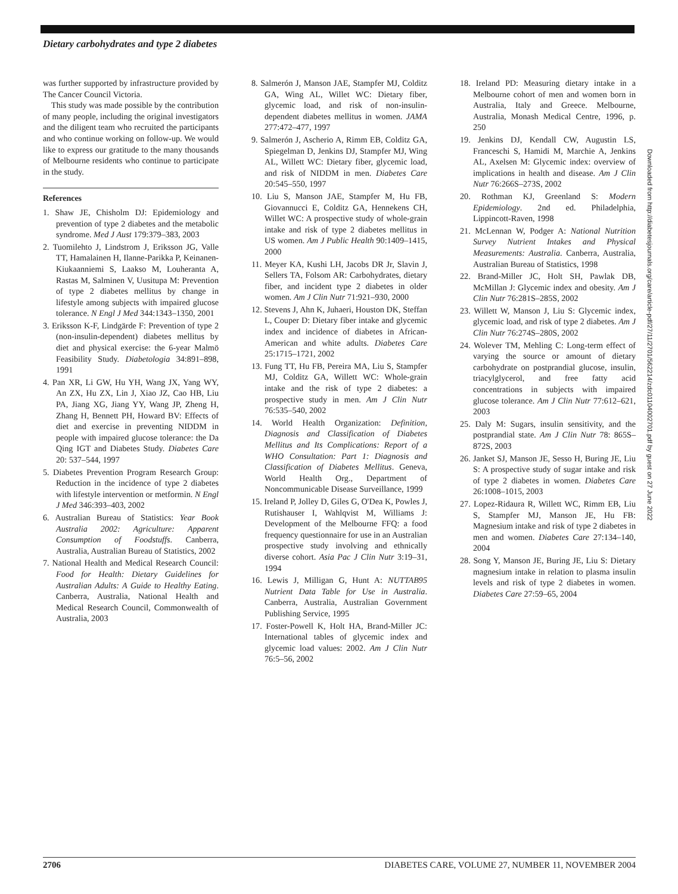Dietary carbohydrates and type 2 diabetes
was further supported by infrastructure provided by The Cancer Council Victoria.
This study was made possible by the contribution of many people, including the original investigators and the diligent team who recruited the participants and who continue working on follow-up. We would like to express our gratitude to the many thousands of Melbourne residents who continue to participate in the study.
References
1. Shaw JE, Chisholm DJ: Epidemiology and prevention of type 2 diabetes and the metabolic syndrome. Med J Aust 179:379–383, 2003
2. Tuomilehto J, Lindstrom J, Eriksson JG, Valle TT, Hamalainen H, Ilanne-Parikka P, Keinanen-Kiukaanniemi S, Laakso M, Louheranta A, Rastas M, Salminen V, Uusitupa M: Prevention of type 2 diabetes mellitus by change in lifestyle among subjects with impaired glucose tolerance. N Engl J Med 344:1343–1350, 2001
3. Eriksson K-F, Lindgärde F: Prevention of type 2 (non-insulin-dependent) diabetes mellitus by diet and physical exercise: the 6-year Malmö Feasibility Study. Diabetologia 34:891–898, 1991
4. Pan XR, Li GW, Hu YH, Wang JX, Yang WY, An ZX, Hu ZX, Lin J, Xiao JZ, Cao HB, Liu PA, Jiang XG, Jiang YY, Wang JP, Zheng H, Zhang H, Bennett PH, Howard BV: Effects of diet and exercise in preventing NIDDM in people with impaired glucose tolerance: the Da Qing IGT and Diabetes Study. Diabetes Care 20: 537–544, 1997
5. Diabetes Prevention Program Research Group: Reduction in the incidence of type 2 diabetes with lifestyle intervention or metformin. N Engl J Med 346:393–403, 2002
6. Australian Bureau of Statistics: Year Book Australia 2002: Agriculture: Apparent Consumption of Foodstuffs. Canberra, Australia, Australian Bureau of Statistics, 2002
7. National Health and Medical Research Council: Food for Health: Dietary Guidelines for Australian Adults: A Guide to Healthy Eating. Canberra, Australia, National Health and Medical Research Council, Commonwealth of Australia, 2003
8. Salmerón J, Manson JAE, Stampfer MJ, Colditz GA, Wing AL, Willet WC: Dietary fiber, glycemic load, and risk of non-insulin-dependent diabetes mellitus in women. JAMA 277:472–477, 1997
9. Salmerón J, Ascherio A, Rimm EB, Colditz GA, Spiegelman D, Jenkins DJ, Stampfer MJ, Wing AL, Willett WC: Dietary fiber, glycemic load, and risk of NIDDM in men. Diabetes Care 20:545–550, 1997
10. Liu S, Manson JAE, Stampfer M, Hu FB, Giovannucci E, Colditz GA, Hennekens CH, Willet WC: A prospective study of whole-grain intake and risk of type 2 diabetes mellitus in US women. Am J Public Health 90:1409–1415, 2000
11. Meyer KA, Kushi LH, Jacobs DR Jr, Slavin J, Sellers TA, Folsom AR: Carbohydrates, dietary fiber, and incident type 2 diabetes in older women. Am J Clin Nutr 71:921–930, 2000
12. Stevens J, Ahn K, Juhaeri, Houston DK, Steffan L, Couper D: Dietary fiber intake and glycemic index and incidence of diabetes in African-American and white adults. Diabetes Care 25:1715–1721, 2002
13. Fung TT, Hu FB, Pereira MA, Liu S, Stampfer MJ, Colditz GA, Willett WC: Whole-grain intake and the risk of type 2 diabetes: a prospective study in men. Am J Clin Nutr 76:535–540, 2002
14. World Health Organization: Definition, Diagnosis and Classification of Diabetes Mellitus and Its Complications: Report of a WHO Consultation: Part 1: Diagnosis and Classification of Diabetes Mellitus. Geneva, World Health Org., Department of Noncommunicable Disease Surveillance, 1999
15. Ireland P, Jolley D, Giles G, O'Dea K, Powles J, Rutishauser I, Wahlqvist M, Williams J: Development of the Melbourne FFQ: a food frequency questionnaire for use in an Australian prospective study involving and ethnically diverse cohort. Asia Pac J Clin Nutr 3:19–31, 1994
16. Lewis J, Milligan G, Hunt A: NUTTAB95 Nutrient Data Table for Use in Australia. Canberra, Australia, Australian Government Publishing Service, 1995
17. Foster-Powell K, Holt HA, Brand-Miller JC: International tables of glycemic index and glycemic load values: 2002. Am J Clin Nutr 76:5–56, 2002
18. Ireland PD: Measuring dietary intake in a Melbourne cohort of men and women born in Australia, Italy and Greece. Melbourne, Australia, Monash Medical Centre, 1996, p. 250
19. Jenkins DJ, Kendall CW, Augustin LS, Franceschi S, Hamidi M, Marchie A, Jenkins AL, Axelsen M: Glycemic index: overview of implications in health and disease. Am J Clin Nutr 76:266S–273S, 2002
20. Rothman KJ, Greenland S: Modern Epidemiology. 2nd ed. Philadelphia, Lippincott-Raven, 1998
21. McLennan W, Podger A: National Nutrition Survey Nutrient Intakes and Physical Measurements: Australia. Canberra, Australia, Australian Bureau of Statistics, 1998
22. Brand-Miller JC, Holt SH, Pawlak DB, McMillan J: Glycemic index and obesity. Am J Clin Nutr 76:281S–285S, 2002
23. Willett W, Manson J, Liu S: Glycemic index, glycemic load, and risk of type 2 diabetes. Am J Clin Nutr 76:274S–280S, 2002
24. Wolever TM, Mehling C: Long-term effect of varying the source or amount of dietary carbohydrate on postprandial glucose, insulin, triacylglycerol, and free fatty acid concentrations in subjects with impaired glucose tolerance. Am J Clin Nutr 77:612–621, 2003
25. Daly M: Sugars, insulin sensitivity, and the postprandial state. Am J Clin Nutr 78: 865S–872S, 2003
26. Janket SJ, Manson JE, Sesso H, Buring JE, Liu S: A prospective study of sugar intake and risk of type 2 diabetes in women. Diabetes Care 26:1008–1015, 2003
27. Lopez-Ridaura R, Willett WC, Rimm EB, Liu S, Stampfer MJ, Manson JE, Hu FB: Magnesium intake and risk of type 2 diabetes in men and women. Diabetes Care 27:134–140, 2004
28. Song Y, Manson JE, Buring JE, Liu S: Dietary magnesium intake in relation to plasma insulin levels and risk of type 2 diabetes in women. Diabetes Care 27:59–65, 2004
Downloaded from http://diabetesjournals.org/care/article-pdf/27/11/2701/562214/zdc01104002701.pdf by guest on 27 June 2022
2706 DIABETES CARE, VOLUME 27, NUMBER 11, NOVEMBER 2004